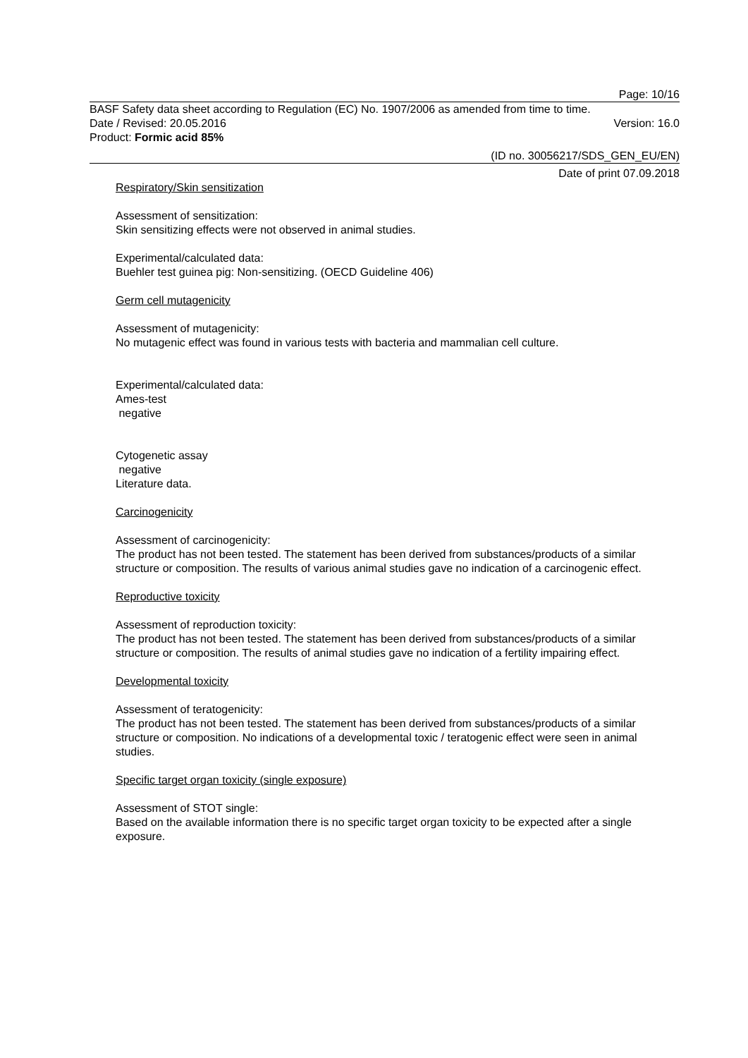Page: 10/16
BASF Safety data sheet according to Regulation (EC) No. 1907/2006 as amended from time to time.
Date / Revised: 20.05.2016 Version: 16.0
Product: Formic acid 85%
(ID no. 30056217/SDS_GEN_EU/EN)
Date of print 07.09.2018
Respiratory/Skin sensitization
Assessment of sensitization:
Skin sensitizing effects were not observed in animal studies.
Experimental/calculated data:
Buehler test guinea pig: Non-sensitizing. (OECD Guideline 406)
Germ cell mutagenicity
Assessment of mutagenicity:
No mutagenic effect was found in various tests with bacteria and mammalian cell culture.
Experimental/calculated data:
Ames-test
negative
Cytogenetic assay
negative
Literature data.
Carcinogenicity
Assessment of carcinogenicity:
The product has not been tested. The statement has been derived from substances/products of a similar structure or composition. The results of various animal studies gave no indication of a carcinogenic effect.
Reproductive toxicity
Assessment of reproduction toxicity:
The product has not been tested. The statement has been derived from substances/products of a similar structure or composition. The results of animal studies gave no indication of a fertility impairing effect.
Developmental toxicity
Assessment of teratogenicity:
The product has not been tested. The statement has been derived from substances/products of a similar structure or composition. No indications of a developmental toxic / teratogenic effect were seen in animal studies.
Specific target organ toxicity (single exposure)
Assessment of STOT single:
Based on the available information there is no specific target organ toxicity to be expected after a single exposure.